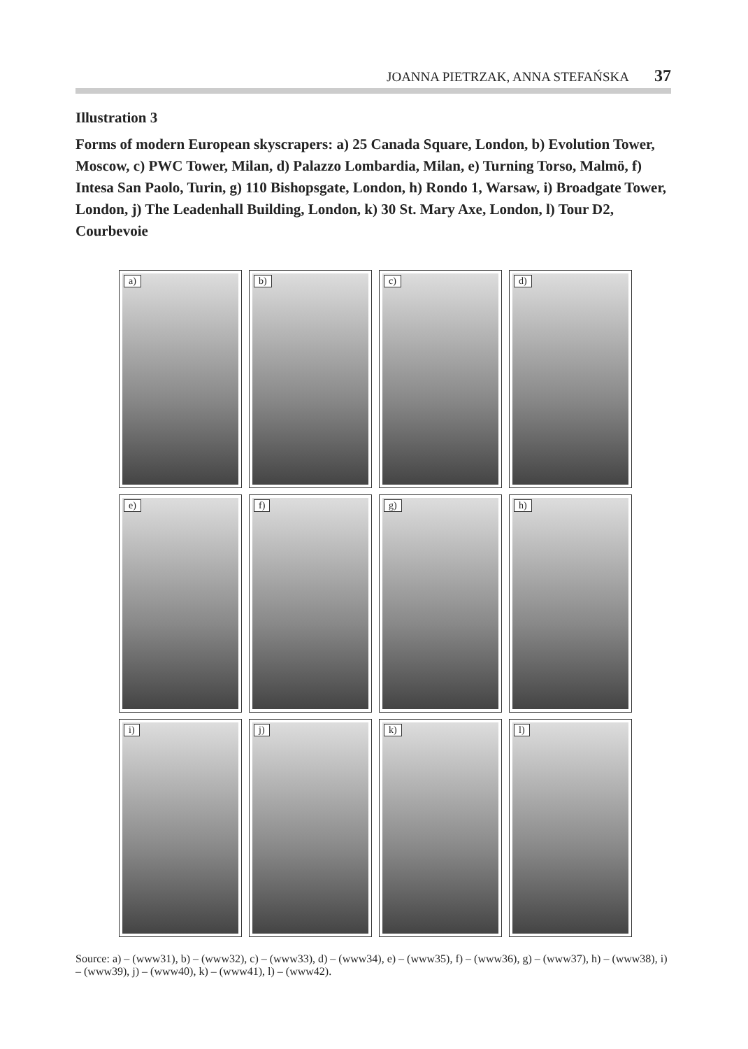JOANNA PIETRZAK, ANNA STEFAŃSKA 37
Illustration 3
Forms of modern European skyscrapers: a) 25 Canada Square, London, b) Evolution Tower, Moscow, c) PWC Tower, Milan, d) Palazzo Lombardia, Milan, e) Turning Torso, Malmö, f) Intesa San Paolo, Turin, g) 110 Bishopsgate, London, h) Rondo 1, Warsaw, i) Broadgate Tower, London, j) The Leadenhall Building, London, k) 30 St. Mary Axe, London, l) Tour D2, Courbevoie
a)
b)
c)
d)
e)
f)
g)
h)
i)
j)
k)
l)
Source: a) – (www31), b) – (www32), c) – (www33), d) – (www34), e) – (www35), f) – (www36), g) – (www37), h) – (www38), i) – (www39), j) – (www40), k) – (www41), l) – (www42).